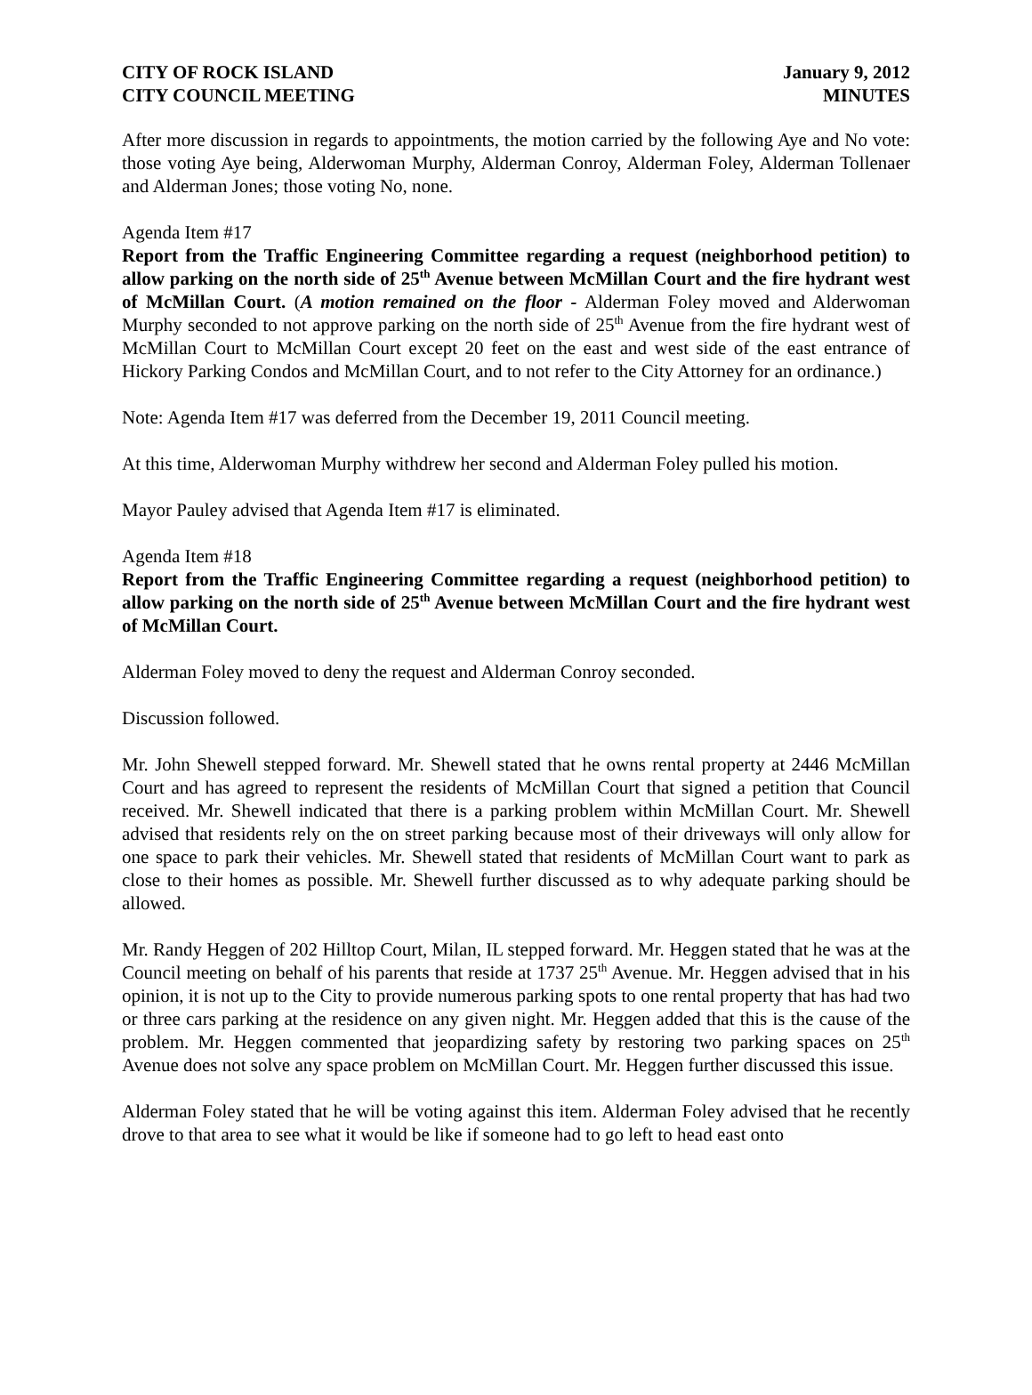CITY OF ROCK ISLAND
CITY COUNCIL MEETING
January 9, 2012
MINUTES
After more discussion in regards to appointments, the motion carried by the following Aye and No vote: those voting Aye being, Alderwoman Murphy, Alderman Conroy, Alderman Foley, Alderman Tollenaer and Alderman Jones; those voting No, none.
Agenda Item #17
Report from the Traffic Engineering Committee regarding a request (neighborhood petition) to allow parking on the north side of 25<sup>th</sup> Avenue between McMillan Court and the fire hydrant west of McMillan Court. (A motion remained on the floor - Alderman Foley moved and Alderwoman Murphy seconded to not approve parking on the north side of 25<sup>th</sup> Avenue from the fire hydrant west of McMillan Court to McMillan Court except 20 feet on the east and west side of the east entrance of Hickory Parking Condos and McMillan Court, and to not refer to the City Attorney for an ordinance.)
Note: Agenda Item #17 was deferred from the December 19, 2011 Council meeting.
At this time, Alderwoman Murphy withdrew her second and Alderman Foley pulled his motion.
Mayor Pauley advised that Agenda Item #17 is eliminated.
Agenda Item #18
Report from the Traffic Engineering Committee regarding a request (neighborhood petition) to allow parking on the north side of 25<sup>th</sup> Avenue between McMillan Court and the fire hydrant west of McMillan Court.
Alderman Foley moved to deny the request and Alderman Conroy seconded.
Discussion followed.
Mr. John Shewell stepped forward. Mr. Shewell stated that he owns rental property at 2446 McMillan Court and has agreed to represent the residents of McMillan Court that signed a petition that Council received. Mr. Shewell indicated that there is a parking problem within McMillan Court. Mr. Shewell advised that residents rely on the on street parking because most of their driveways will only allow for one space to park their vehicles. Mr. Shewell stated that residents of McMillan Court want to park as close to their homes as possible. Mr. Shewell further discussed as to why adequate parking should be allowed.
Mr. Randy Heggen of 202 Hilltop Court, Milan, IL stepped forward. Mr. Heggen stated that he was at the Council meeting on behalf of his parents that reside at 1737 25<sup>th</sup> Avenue. Mr. Heggen advised that in his opinion, it is not up to the City to provide numerous parking spots to one rental property that has had two or three cars parking at the residence on any given night. Mr. Heggen added that this is the cause of the problem. Mr. Heggen commented that jeopardizing safety by restoring two parking spaces on 25<sup>th</sup> Avenue does not solve any space problem on McMillan Court. Mr. Heggen further discussed this issue.
Alderman Foley stated that he will be voting against this item. Alderman Foley advised that he recently drove to that area to see what it would be like if someone had to go left to head east onto